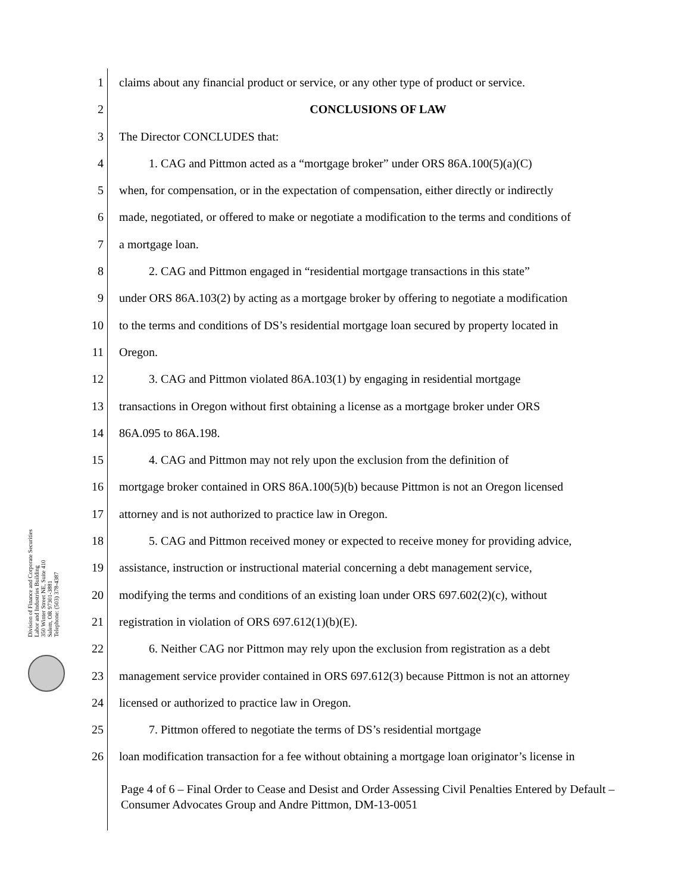Division of Finance and Corporate Securities
Labor and Industries Building
350 Winter Street NE, Suite 410
Salem, OR 97301-3881
Telephone: (503) 378-4387
1 claims about any financial product or service, or any other type of product or service.
2 CONCLUSIONS OF LAW
3 The Director CONCLUDES that:
4 1. CAG and Pittmon acted as a “mortgage broker” under ORS 86A.100(5)(a)(C)
5 when, for compensation, or in the expectation of compensation, either directly or indirectly
6 made, negotiated, or offered to make or negotiate a modification to the terms and conditions of
7 a mortgage loan.
8 2. CAG and Pittmon engaged in “residential mortgage transactions in this state”
9 under ORS 86A.103(2) by acting as a mortgage broker by offering to negotiate a modification
10 to the terms and conditions of DS’s residential mortgage loan secured by property located in
11 Oregon.
12 3. CAG and Pittmon violated 86A.103(1) by engaging in residential mortgage
13 transactions in Oregon without first obtaining a license as a mortgage broker under ORS
14 86A.095 to 86A.198.
15 4. CAG and Pittmon may not rely upon the exclusion from the definition of
16 mortgage broker contained in ORS 86A.100(5)(b) because Pittmon is not an Oregon licensed
17 attorney and is not authorized to practice law in Oregon.
18 5. CAG and Pittmon received money or expected to receive money for providing advice,
19 assistance, instruction or instructional material concerning a debt management service,
20 modifying the terms and conditions of an existing loan under ORS 697.602(2)(c), without
21 registration in violation of ORS 697.612(1)(b)(E).
22 6. Neither CAG nor Pittmon may rely upon the exclusion from registration as a debt
23 management service provider contained in ORS 697.612(3) because Pittmon is not an attorney
24 licensed or authorized to practice law in Oregon.
25 7. Pittmon offered to negotiate the terms of DS’s residential mortgage
26 loan modification transaction for a fee without obtaining a mortgage loan originator’s license in
Page 4 of 6 – Final Order to Cease and Desist and Order Assessing Civil Penalties Entered by Default – Consumer Advocates Group and Andre Pittmon, DM-13-0051